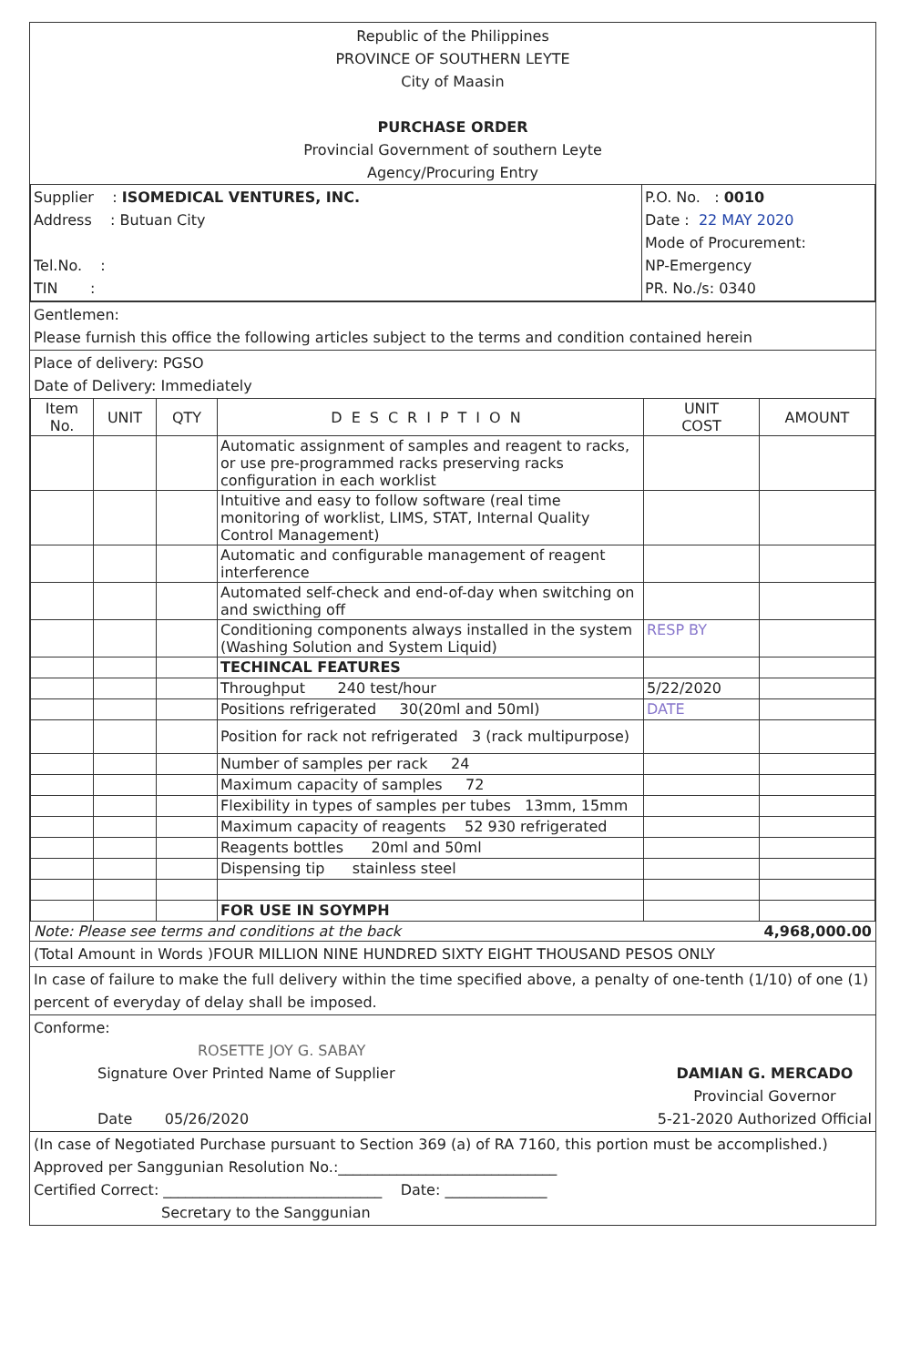Republic of the Philippines
PROVINCE OF SOUTHERN LEYTE
City of Maasin
PURCHASE ORDER
Provincial Government of southern Leyte
Agency/Procuring Entry
| Supplier : ISOMEDICAL VENTURES, INC. Address : Butuan City Tel.No. : TIN : | P.O. No. : 0010 Date : 22 MAY 2020 Mode of Procurement: NP-Emergency PR. No./s: 0340 |
Gentlemen:
Please furnish this office the following articles subject to the terms and condition contained herein
Place of delivery: PGSO
Date of Delivery: Immediately
| Item No. | UNIT | QTY | DESCRIPTION | UNIT COST | AMOUNT |
| --- | --- | --- | --- | --- | --- |
| | | | Automatic assignment of samples and reagent to racks, or use pre-programmed racks preserving racks configuration in each worklist | | |
| | | | Intuitive and easy to follow software (real time monitoring of worklist, LIMS, STAT, Internal Quality Control Management) | | |
| | | | Automatic and configurable management of reagent interference | | |
| | | | Automated self-check and end-of-day when switching on and swicthing off | | |
| | | | Conditioning components always installed in the system (Washing Solution and System Liquid) | RESP BY | |
| | | | TECHINCAL FEATURES | | |
| | | | Throughput 240 test/hour | 5/22/2020 | |
| | | | Positions refrigerated 30(20ml and 50ml) | DATE | |
| | | | Position for rack not refrigerated 3 (rack multipurpose) | | |
| | | | Number of samples per rack 24 | | |
| | | | Maximum capacity of samples 72 | | |
| | | | Flexibility in types of samples per tubes 13mm, 15mm | | |
| | | | Maximum capacity of reagents 52 930 refrigerated | | |
| | | | Reagents bottles 20ml and 50ml | | |
| | | | Dispensing tip stainless steel | | |
| | | | FOR USE IN SOYMPH | | |
Note: Please see terms and conditions at the back 4,968,000.00
(Total Amount in Words )FOUR MILLION NINE HUNDRED SIXTY EIGHT THOUSAND PESOS ONLY
In case of failure to make the full delivery within the time specified above, a penalty of one-tenth (1/10) of one (1) percent of everyday of delay shall be imposed.
Conforme:
ROSETTE JOY G. SABAY
Signature Over Printed Name of Supplier
Date 05/26/2020
DAMIAN G. MERCADO
Provincial Governor
5-21-2020 Authorized Official
(In case of Negotiated Purchase pursuant to Section 369 (a) of RA 7160, this portion must be accomplished.)
Approved per Sanggunian Resolution No.:______________________________
Certified Correct: ______________________________ Date: ______________
Secretary to the Sanggunian